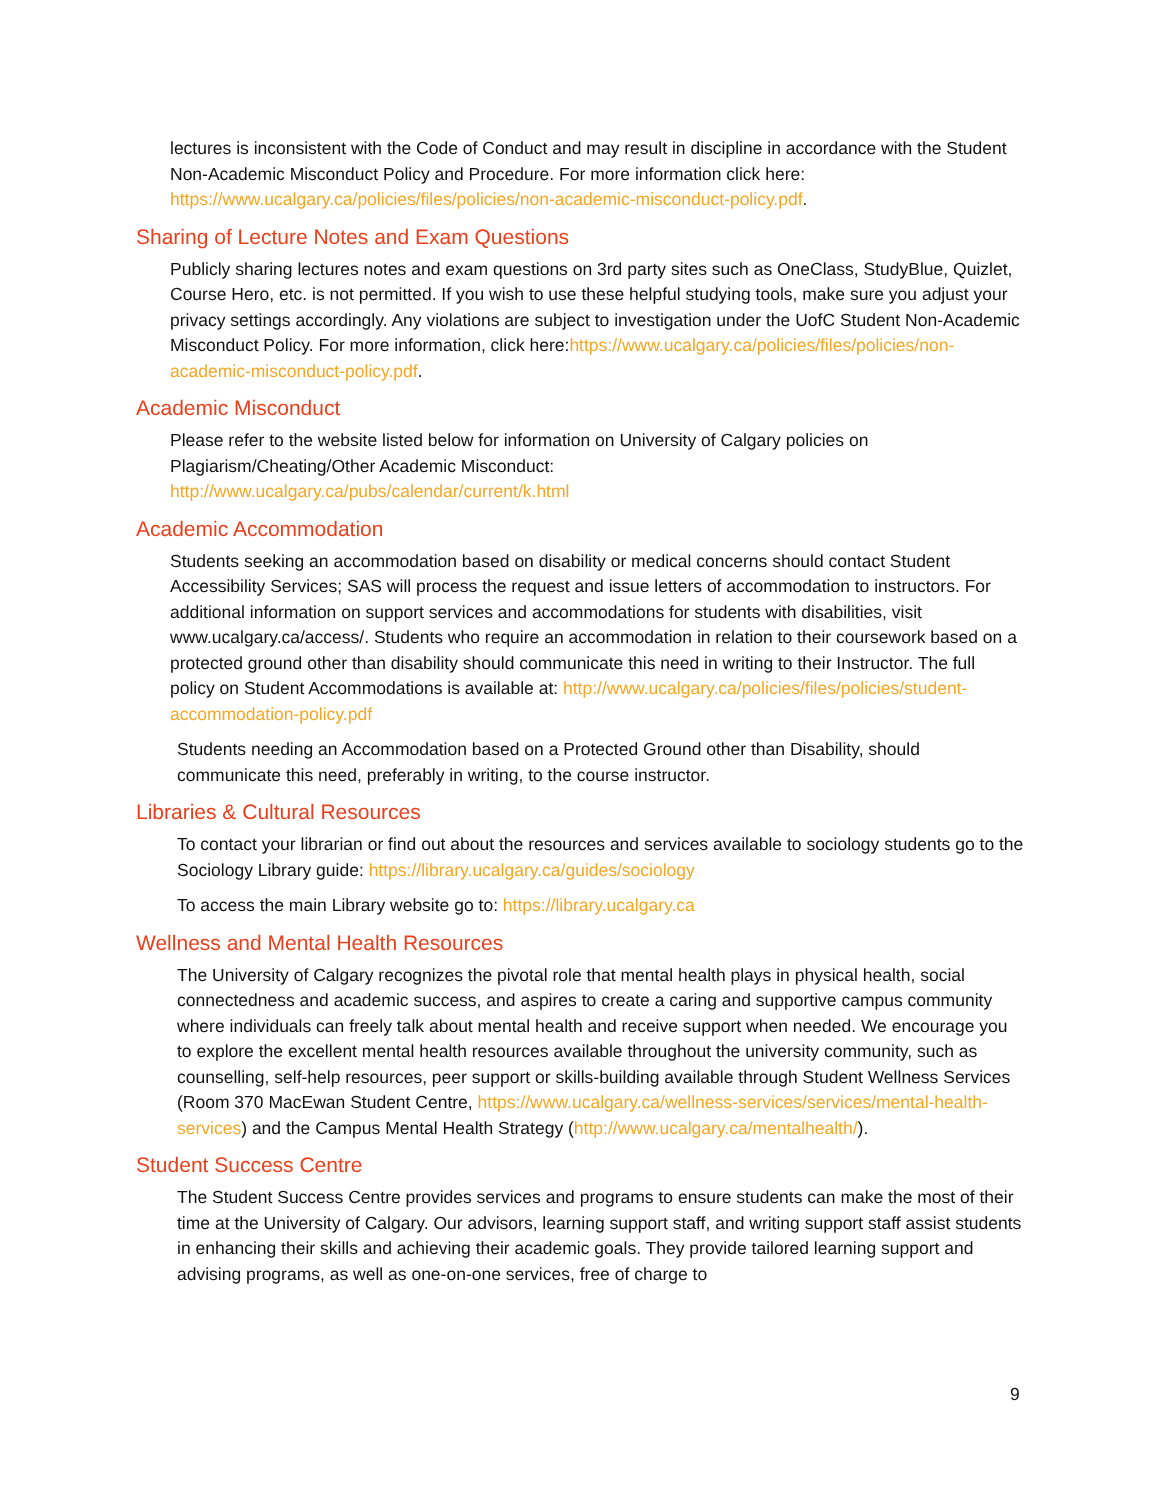lectures is inconsistent with the Code of Conduct and may result in discipline in accordance with the Student Non-Academic Misconduct Policy and Procedure. For more information click here: https://www.ucalgary.ca/policies/files/policies/non-academic-misconduct-policy.pdf.
Sharing of Lecture Notes and Exam Questions
Publicly sharing lectures notes and exam questions on 3rd party sites such as OneClass, StudyBlue, Quizlet, Course Hero, etc. is not permitted. If you wish to use these helpful studying tools, make sure you adjust your privacy settings accordingly. Any violations are subject to investigation under the UofC Student Non-Academic Misconduct Policy. For more information, click here:https://www.ucalgary.ca/policies/files/policies/non-academic-misconduct-policy.pdf.
Academic Misconduct
Please refer to the website listed below for information on University of Calgary policies on Plagiarism/Cheating/Other Academic Misconduct:
http://www.ucalgary.ca/pubs/calendar/current/k.html
Academic Accommodation
Students seeking an accommodation based on disability or medical concerns should contact Student Accessibility Services; SAS will process the request and issue letters of accommodation to instructors. For additional information on support services and accommodations for students with disabilities, visit www.ucalgary.ca/access/. Students who require an accommodation in relation to their coursework based on a protected ground other than disability should communicate this need in writing to their Instructor. The full policy on Student Accommodations is available at: http://www.ucalgary.ca/policies/files/policies/student-accommodation-policy.pdf
Students needing an Accommodation based on a Protected Ground other than Disability, should communicate this need, preferably in writing, to the course instructor.
Libraries & Cultural Resources
To contact your librarian or find out about the resources and services available to sociology students go to the Sociology Library guide: https://library.ucalgary.ca/guides/sociology
To access the main Library website go to: https://library.ucalgary.ca
Wellness and Mental Health Resources
The University of Calgary recognizes the pivotal role that mental health plays in physical health, social connectedness and academic success, and aspires to create a caring and supportive campus community where individuals can freely talk about mental health and receive support when needed. We encourage you to explore the excellent mental health resources available throughout the university community, such as counselling, self-help resources, peer support or skills-building available through Student Wellness Services (Room 370 MacEwan Student Centre, https://www.ucalgary.ca/wellness-services/services/mental-health-services) and the Campus Mental Health Strategy (http://www.ucalgary.ca/mentalhealth/).
Student Success Centre
The Student Success Centre provides services and programs to ensure students can make the most of their time at the University of Calgary. Our advisors, learning support staff, and writing support staff assist students in enhancing their skills and achieving their academic goals. They provide tailored learning support and advising programs, as well as one-on-one services, free of charge to
9